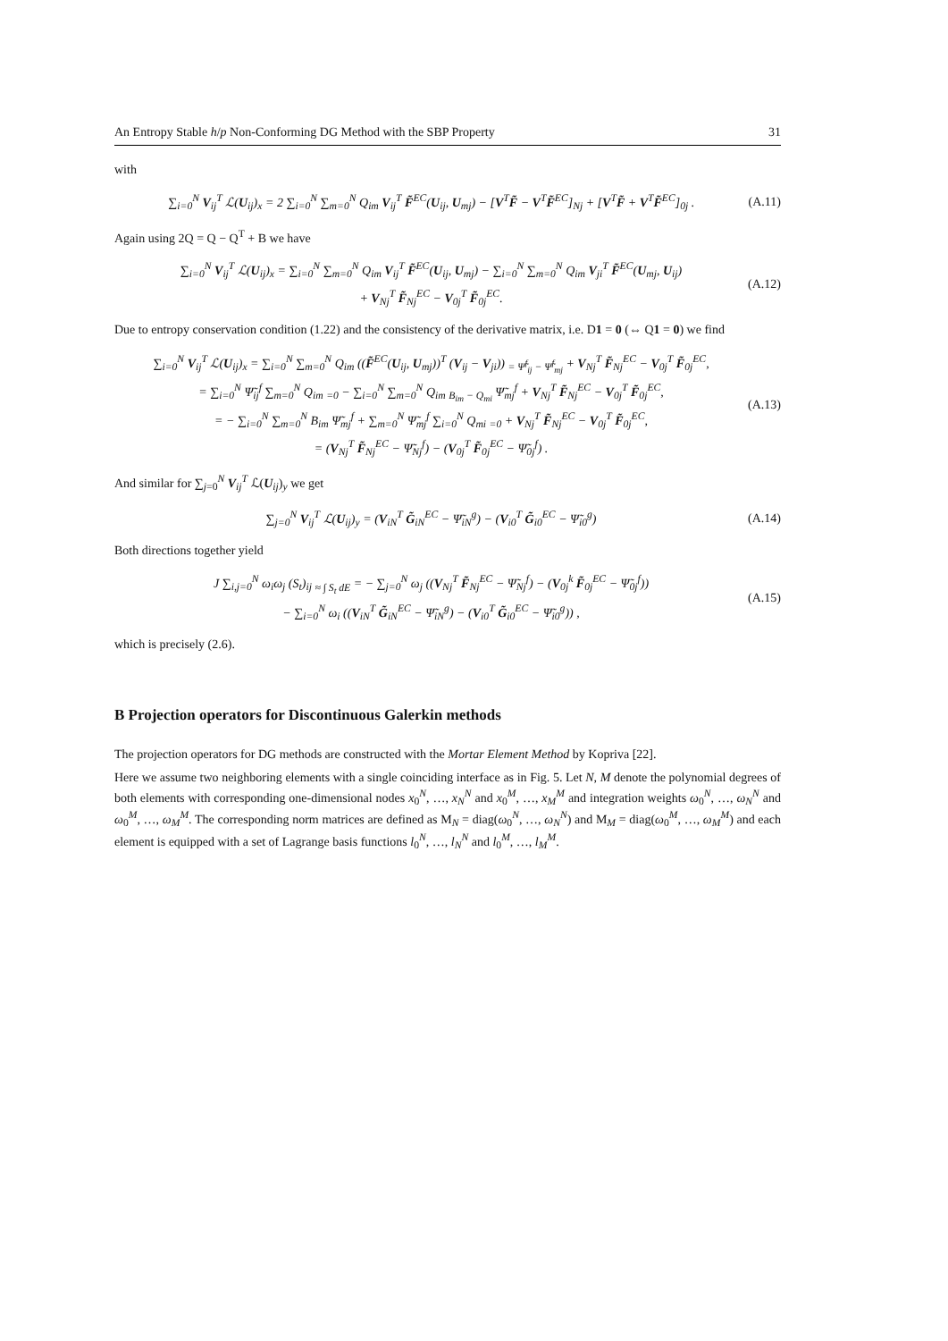An Entropy Stable h/p Non-Conforming DG Method with the SBP Property 31
with
∑<sub>i=0</sub><sup>N</sup> V<sub>ij</sub><sup>T</sup> ℒ(U<sub>ij</sub>)<sub>x</sub> = 2 ∑<sub>i=0</sub><sup>N</sup> ∑<sub>m=0</sub><sup>N</sup> Q<sub>im</sub> V<sub>ij</sub><sup>T</sup> F̃<sup>EC</sup>(U<sub>ij</sub>, U<sub>mj</sub>) − [V<sup>T</sup>F̃ − V<sup>T</sup>F̃<sup>EC</sup>]<sub>Nj</sub> + [V<sup>T</sup>F̃ + V<sup>T</sup>F̃<sup>EC</sup>]<sub>0j</sub> .
(A.11)
Again using 2Q = Q − Q<sup>T</sup> + B we have
∑<sub>i=0</sub><sup>N</sup> V<sub>ij</sub><sup>T</sup> ℒ(U<sub>ij</sub>)<sub>x</sub> = ∑<sub>i=0</sub><sup>N</sup> ∑<sub>m=0</sub><sup>N</sup> Q<sub>im</sub> V<sub>ij</sub><sup>T</sup> F̃<sup>EC</sup>(U<sub>ij</sub>, U<sub>mj</sub>) − ∑<sub>i=0</sub><sup>N</sup> ∑<sub>m=0</sub><sup>N</sup> Q<sub>im</sub> V<sub>ji</sub><sup>T</sup> F̃<sup>EC</sup>(U<sub>mj</sub>, U<sub>ij</sub>)
+ V<sub>Nj</sub><sup>T</sup> F̃<sub>Nj</sub><sup>EC</sup> − V<sub>0j</sub><sup>T</sup> F̃<sub>0j</sub><sup>EC</sup>.
(A.12)
Due to entropy conservation condition (1.22) and the consistency of the derivative matrix, i.e. D1 = 0 (⇔ Q1 = 0) we find
∑<sub>i=0</sub><sup>N</sup> V<sub>ij</sub><sup>T</sup> ℒ(U<sub>ij</sub>)<sub>x</sub> = ∑<sub>i=0</sub><sup>N</sup> ∑<sub>m=0</sub><sup>N</sup> Q<sub>im</sub> ((F̃<sup>EC</sup>(U<sub>ij</sub>, U<sub>mj</sub>))<sup>T</sup> (V<sub>ij</sub> − V<sub>ji</sub>)) <sub>= Ψ̃<sup>f</sup><sub>ij</sub> − Ψ̃<sup>f</sup><sub>mj</sub></sub> + V<sub>Nj</sub><sup>T</sup> F̃<sub>Nj</sub><sup>EC</sup> − V<sub>0j</sub><sup>T</sup> F̃<sub>0j</sub><sup>EC</sup>,
= ∑<sub>i=0</sub><sup>N</sup> Ψ̃<sub>ij</sub><sup>f</sup> ∑<sub>m=0</sub><sup>N</sup> Q<sub>im</sub> <sub>=0</sub> − ∑<sub>i=0</sub><sup>N</sup> ∑<sub>m=0</sub><sup>N</sup> Q<sub>im</sub> <sub>B<sub>im</sub> − Q<sub>mi</sub></sub> Ψ̃<sub>mj</sub><sup>f</sup> + V<sub>Nj</sub><sup>T</sup> F̃<sub>Nj</sub><sup>EC</sup> − V<sub>0j</sub><sup>T</sup> F̃<sub>0j</sub><sup>EC</sup>,
= − ∑<sub>i=0</sub><sup>N</sup> ∑<sub>m=0</sub><sup>N</sup> B<sub>im</sub> Ψ̃<sub>mj</sub><sup>f</sup> + ∑<sub>m=0</sub><sup>N</sup> Ψ̃<sub>mj</sub><sup>f</sup> ∑<sub>i=0</sub><sup>N</sup> Q<sub>mi</sub> <sub>=0</sub> + V<sub>Nj</sub><sup>T</sup> F̃<sub>Nj</sub><sup>EC</sup> − V<sub>0j</sub><sup>T</sup> F̃<sub>0j</sub><sup>EC</sup>,
= (V<sub>Nj</sub><sup>T</sup> F̃<sub>Nj</sub><sup>EC</sup> − Ψ̃<sub>Nj</sub><sup>f</sup>) − (V<sub>0j</sub><sup>T</sup> F̃<sub>0j</sub><sup>EC</sup> − Ψ̃<sub>0j</sub><sup>f</sup>) .
(A.13)
And similar for ∑<sub>j=0</sub><sup>N</sup> V<sub>ij</sub><sup>T</sup> ℒ(U<sub>ij</sub>)<sub>y</sub> we get
∑<sub>j=0</sub><sup>N</sup> V<sub>ij</sub><sup>T</sup> ℒ(U<sub>ij</sub>)<sub>y</sub> = (V<sub>iN</sub><sup>T</sup> G̃<sub>iN</sub><sup>EC</sup> − Ψ̃<sub>iN</sub><sup>g</sup>) − (V<sub>i0</sub><sup>T</sup> G̃<sub>i0</sub><sup>EC</sup> − Ψ̃<sub>i0</sub><sup>g</sup>)
(A.14)
Both directions together yield
J ∑<sub>i,j=0</sub><sup>N</sup> ω<sub>i</sub>ω<sub>j</sub> (S<sub>t</sub>)<sub>ij</sub> <sub>≈ ∫ S<sub>t</sub> dE</sub> = − ∑<sub>j=0</sub><sup>N</sup> ω<sub>j</sub> ((V<sub>Nj</sub><sup>T</sup> F̃<sub>Nj</sub><sup>EC</sup> − Ψ̃<sub>Nj</sub><sup>f</sup>) − (V<sub>0j</sub><sup>k</sup> F̃<sub>0j</sub><sup>EC</sup> − Ψ̃<sub>0j</sub><sup>f</sup>))
− ∑<sub>i=0</sub><sup>N</sup> ω<sub>i</sub> ((V<sub>iN</sub><sup>T</sup> G̃<sub>iN</sub><sup>EC</sup> − Ψ̃<sub>iN</sub><sup>g</sup>) − (V<sub>i0</sub><sup>T</sup> G̃<sub>i0</sub><sup>EC</sup> − Ψ̃<sub>i0</sub><sup>g</sup>)) ,
(A.15)
which is precisely (2.6).
B Projection operators for Discontinuous Galerkin methods
The projection operators for DG methods are constructed with the Mortar Element Method by Kopriva [22].
Here we assume two neighboring elements with a single coinciding interface as in Fig. 5. Let N, M denote the polynomial degrees of both elements with corresponding one-dimensional nodes x<sub>0</sub><sup>N</sup>, …, x<sub>N</sub><sup>N</sup> and x<sub>0</sub><sup>M</sup>, …, x<sub>M</sub><sup>M</sup> and integration weights ω<sub>0</sub><sup>N</sup>, …, ω<sub>N</sub><sup>N</sup> and ω<sub>0</sub><sup>M</sup>, …, ω<sub>M</sub><sup>M</sup>. The corresponding norm matrices are defined as M<sub>N</sub> = diag(ω<sub>0</sub><sup>N</sup>, …, ω<sub>N</sub><sup>N</sup>) and M<sub>M</sub> = diag(ω<sub>0</sub><sup>M</sup>, …, ω<sub>M</sub><sup>M</sup>) and each element is equipped with a set of Lagrange basis functions l<sub>0</sub><sup>N</sup>, …, l<sub>N</sub><sup>N</sup> and l<sub>0</sub><sup>M</sup>, …, l<sub>M</sub><sup>M</sup>.